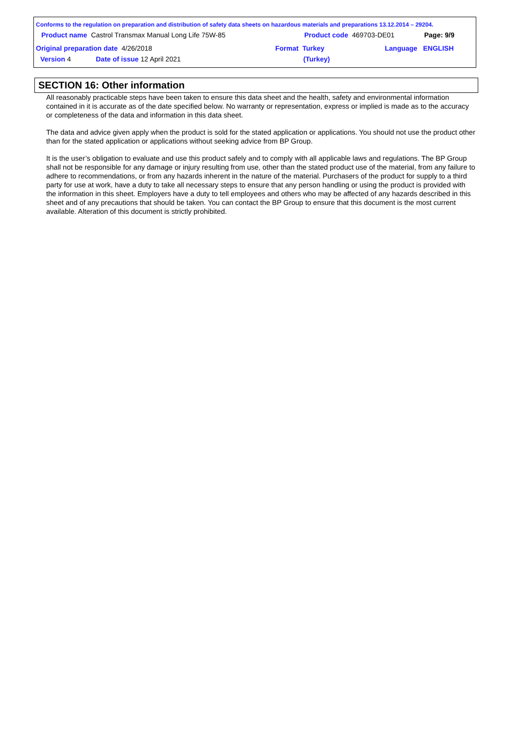Conforms to the regulation on preparation and distribution of safety data sheets on hazardous materials and preparations 13.12.2014 – 29204.
Product name Castrol Transmax Manual Long Life 75W-85
Product code 469703-DE01 Page: 9/9
Original preparation date 4/26/2018
Format Turkey Language ENGLISH
Version 4 Date of issue 12 April 2021 (Turkey)
SECTION 16: Other information
All reasonably practicable steps have been taken to ensure this data sheet and the health, safety and environmental information contained in it is accurate as of the date specified below. No warranty or representation, express or implied is made as to the accuracy or completeness of the data and information in this data sheet.
The data and advice given apply when the product is sold for the stated application or applications. You should not use the product other than for the stated application or applications without seeking advice from BP Group.
It is the user’s obligation to evaluate and use this product safely and to comply with all applicable laws and regulations. The BP Group shall not be responsible for any damage or injury resulting from use, other than the stated product use of the material, from any failure to adhere to recommendations, or from any hazards inherent in the nature of the material. Purchasers of the product for supply to a third party for use at work, have a duty to take all necessary steps to ensure that any person handling or using the product is provided with the information in this sheet. Employers have a duty to tell employees and others who may be affected of any hazards described in this sheet and of any precautions that should be taken. You can contact the BP Group to ensure that this document is the most current available. Alteration of this document is strictly prohibited.